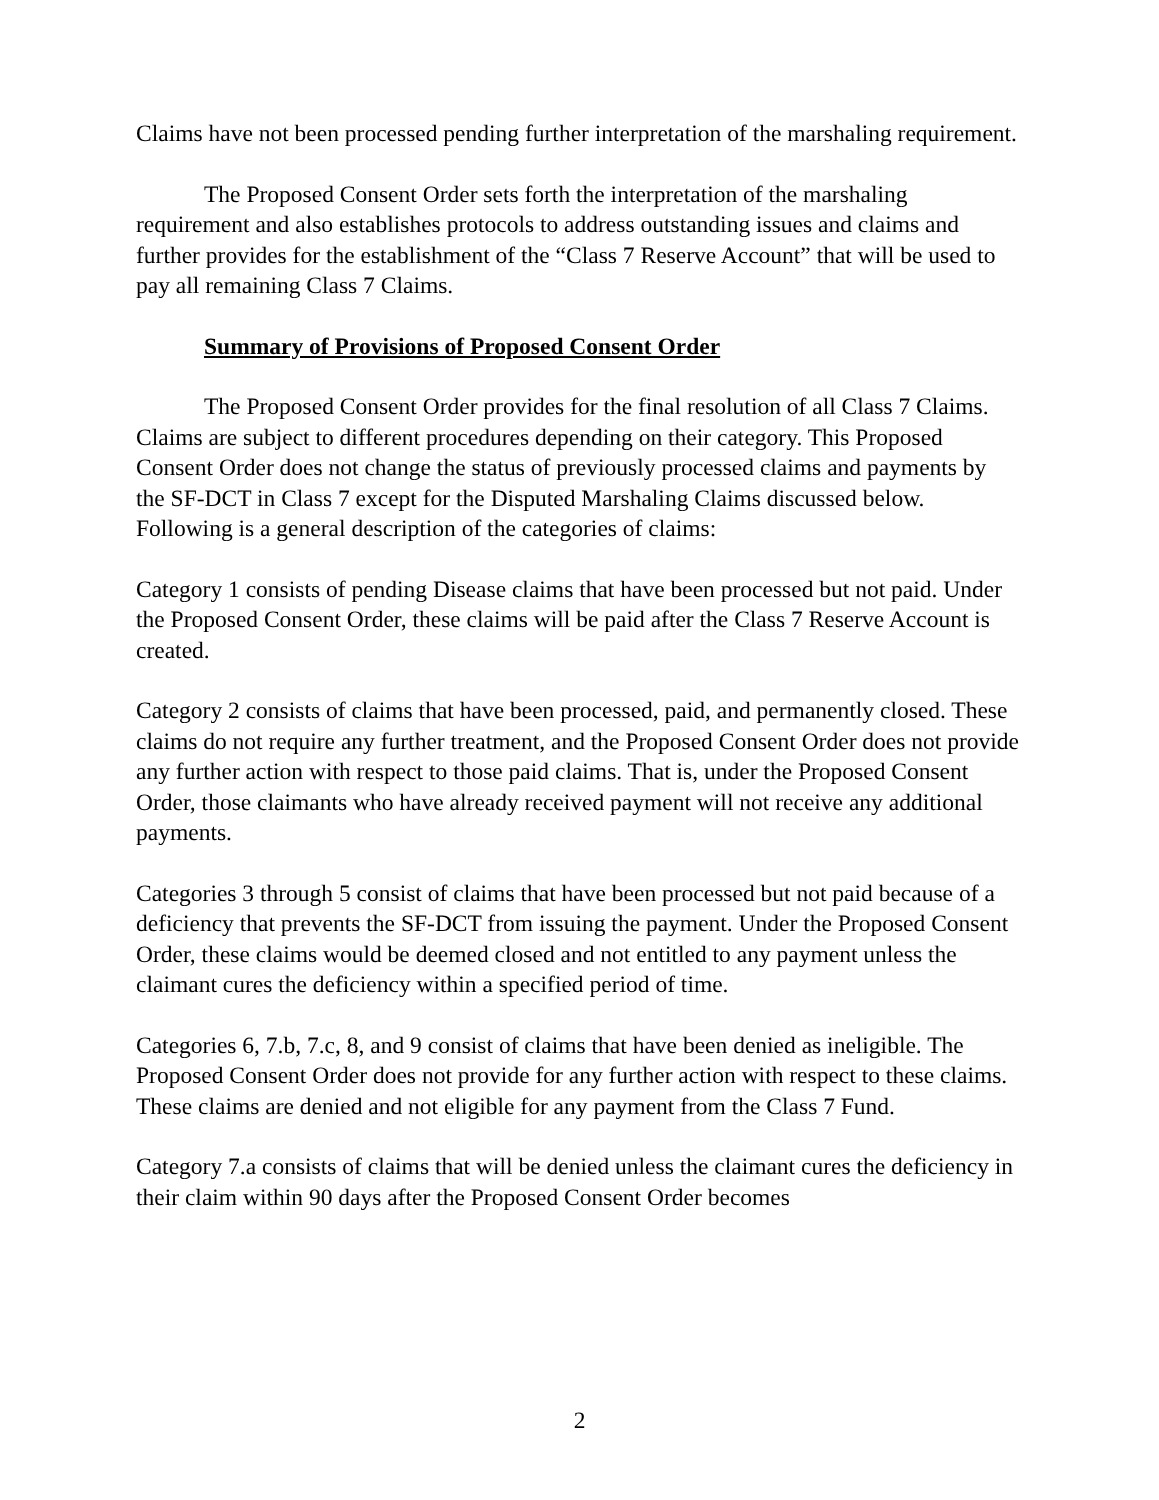Claims have not been processed pending further interpretation of the marshaling requirement.
The Proposed Consent Order sets forth the interpretation of the marshaling requirement and also establishes protocols to address outstanding issues and claims and further provides for the establishment of the “Class 7 Reserve Account” that will be used to pay all remaining Class 7 Claims.
Summary of Provisions of Proposed Consent Order
The Proposed Consent Order provides for the final resolution of all Class 7 Claims. Claims are subject to different procedures depending on their category. This Proposed Consent Order does not change the status of previously processed claims and payments by the SF-DCT in Class 7 except for the Disputed Marshaling Claims discussed below. Following is a general description of the categories of claims:
Category 1 consists of pending Disease claims that have been processed but not paid. Under the Proposed Consent Order, these claims will be paid after the Class 7 Reserve Account is created.
Category 2 consists of claims that have been processed, paid, and permanently closed. These claims do not require any further treatment, and the Proposed Consent Order does not provide any further action with respect to those paid claims. That is, under the Proposed Consent Order, those claimants who have already received payment will not receive any additional payments.
Categories 3 through 5 consist of claims that have been processed but not paid because of a deficiency that prevents the SF-DCT from issuing the payment. Under the Proposed Consent Order, these claims would be deemed closed and not entitled to any payment unless the claimant cures the deficiency within a specified period of time.
Categories 6, 7.b, 7.c, 8, and 9 consist of claims that have been denied as ineligible. The Proposed Consent Order does not provide for any further action with respect to these claims. These claims are denied and not eligible for any payment from the Class 7 Fund.
Category 7.a consists of claims that will be denied unless the claimant cures the deficiency in their claim within 90 days after the Proposed Consent Order becomes
2